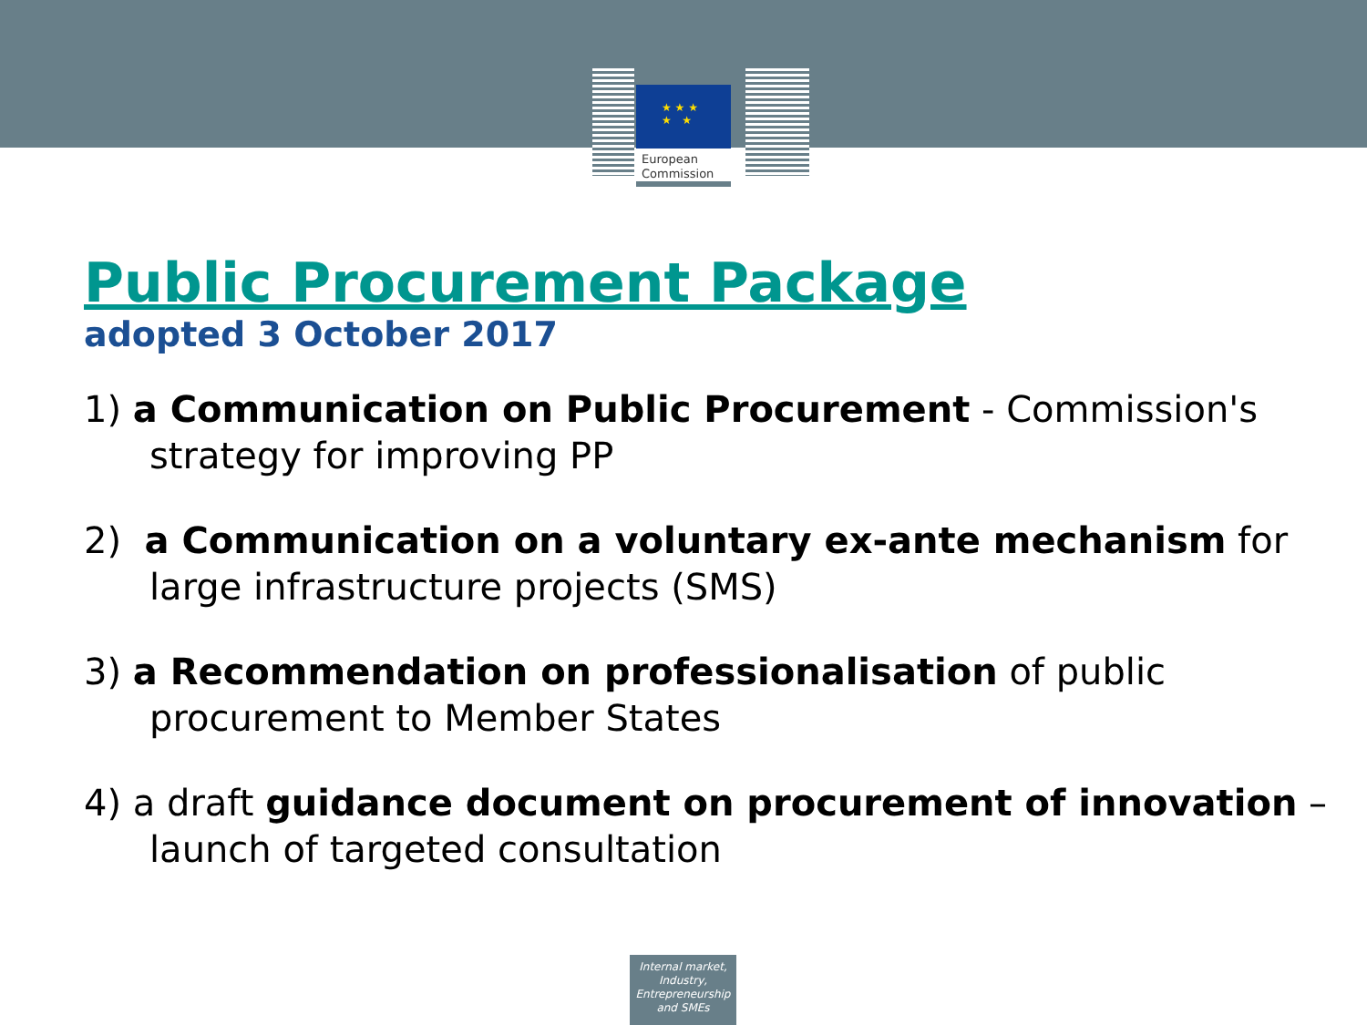★ ★ ★
★ ★
European
Commission
Public Procurement Package
adopted 3 October 2017
1) a Communication on Public Procurement - Commission's strategy for improving PP
2) a Communication on a voluntary ex-ante mechanism for large infrastructure projects (SMS)
3) a Recommendation on professionalisation of public procurement to Member States
4) a draft guidance document on procurement of innovation – launch of targeted consultation
Internal market,
Industry,
Entrepreneurship
and SMEs